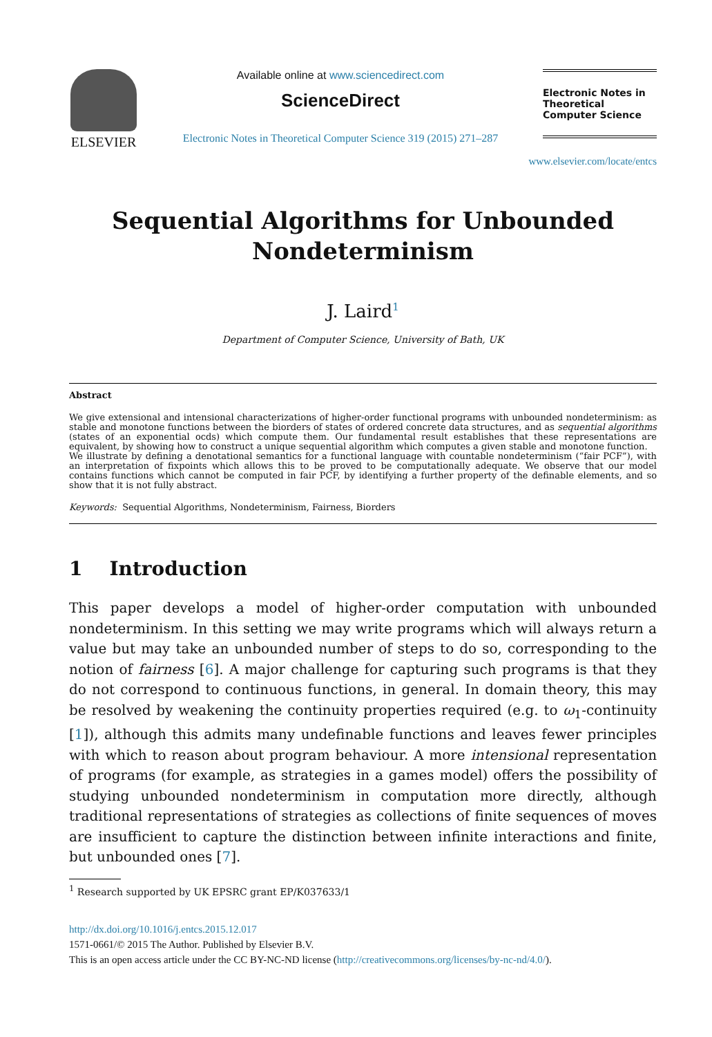ELSEVIER
Available online at www.sciencedirect.com
ScienceDirect
Electronic Notes in Theoretical Computer Science 319 (2015) 271–287
Electronic Notes in Theoretical Computer Science
www.elsevier.com/locate/entcs
Sequential Algorithms for Unbounded Nondeterminism
J. Laird<sup>1</sup>
Department of Computer Science, University of Bath, UK
Abstract
We give extensional and intensional characterizations of higher-order functional programs with unbounded nondeterminism: as stable and monotone functions between the biorders of states of ordered concrete data structures, and as sequential algorithms (states of an exponential ocds) which compute them. Our fundamental result establishes that these representations are equivalent, by showing how to construct a unique sequential algorithm which computes a given stable and monotone function.
We illustrate by defining a denotational semantics for a functional language with countable nondeterminism (“fair PCF”), with an interpretation of fixpoints which allows this to be proved to be computationally adequate. We observe that our model contains functions which cannot be computed in fair PCF, by identifying a further property of the definable elements, and so show that it is not fully abstract.
Keywords: Sequential Algorithms, Nondeterminism, Fairness, Biorders
1 Introduction
This paper develops a model of higher-order computation with unbounded nondeterminism. In this setting we may write programs which will always return a value but may take an unbounded number of steps to do so, corresponding to the notion of fairness [6]. A major challenge for capturing such programs is that they do not correspond to continuous functions, in general. In domain theory, this may be resolved by weakening the continuity properties required (e.g. to ω<sub>1</sub>-continuity [1]), although this admits many undefinable functions and leaves fewer principles with which to reason about program behaviour. A more intensional representation of programs (for example, as strategies in a games model) offers the possibility of studying unbounded nondeterminism in computation more directly, although traditional representations of strategies as collections of finite sequences of moves are insufficient to capture the distinction between infinite interactions and finite, but unbounded ones [7].
<sup>1</sup> Research supported by UK EPSRC grant EP/K037633/1
http://dx.doi.org/10.1016/j.entcs.2015.12.017
1571-0661/© 2015 The Author. Published by Elsevier B.V.
This is an open access article under the CC BY-NC-ND license (http://creativecommons.org/licenses/by-nc-nd/4.0/).